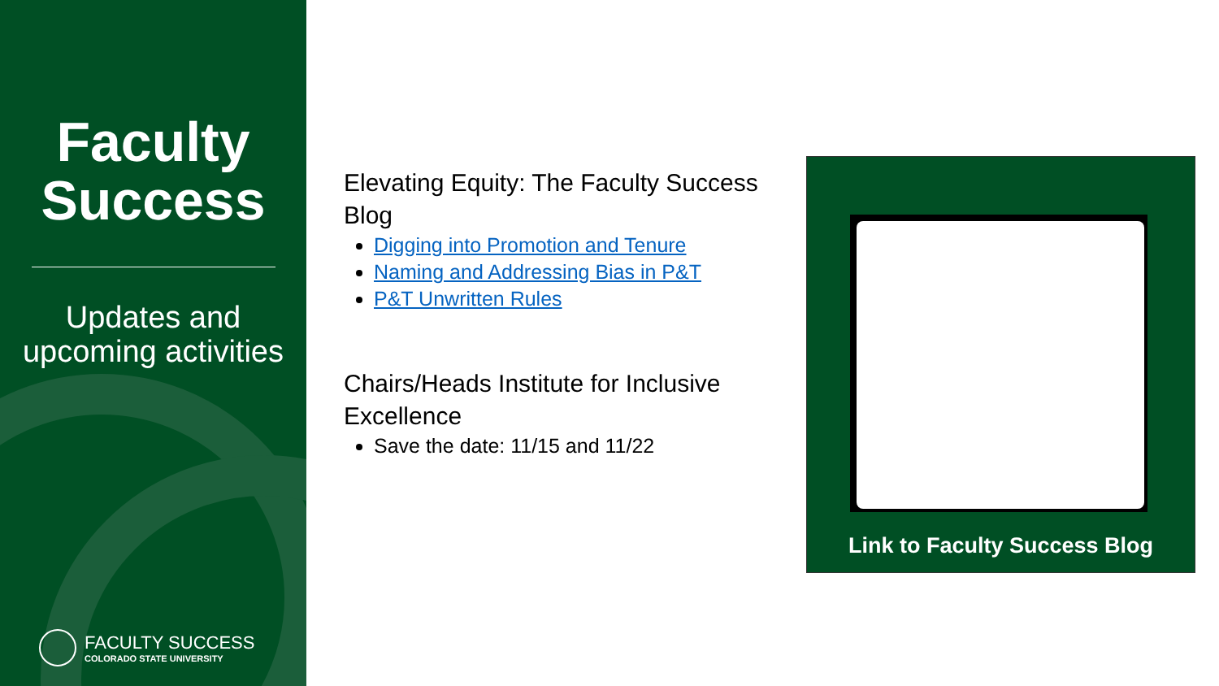Faculty
Success
Updates and
upcoming activities
FACULTY SUCCESS
COLORADO STATE UNIVERSITY
Elevating Equity: The Faculty Success Blog
Digging into Promotion and Tenure
Naming and Addressing Bias in P&T
P&T Unwritten Rules
Chairs/Heads Institute for Inclusive Excellence
Save the date: 11/15 and 11/22
Link to Faculty Success Blog